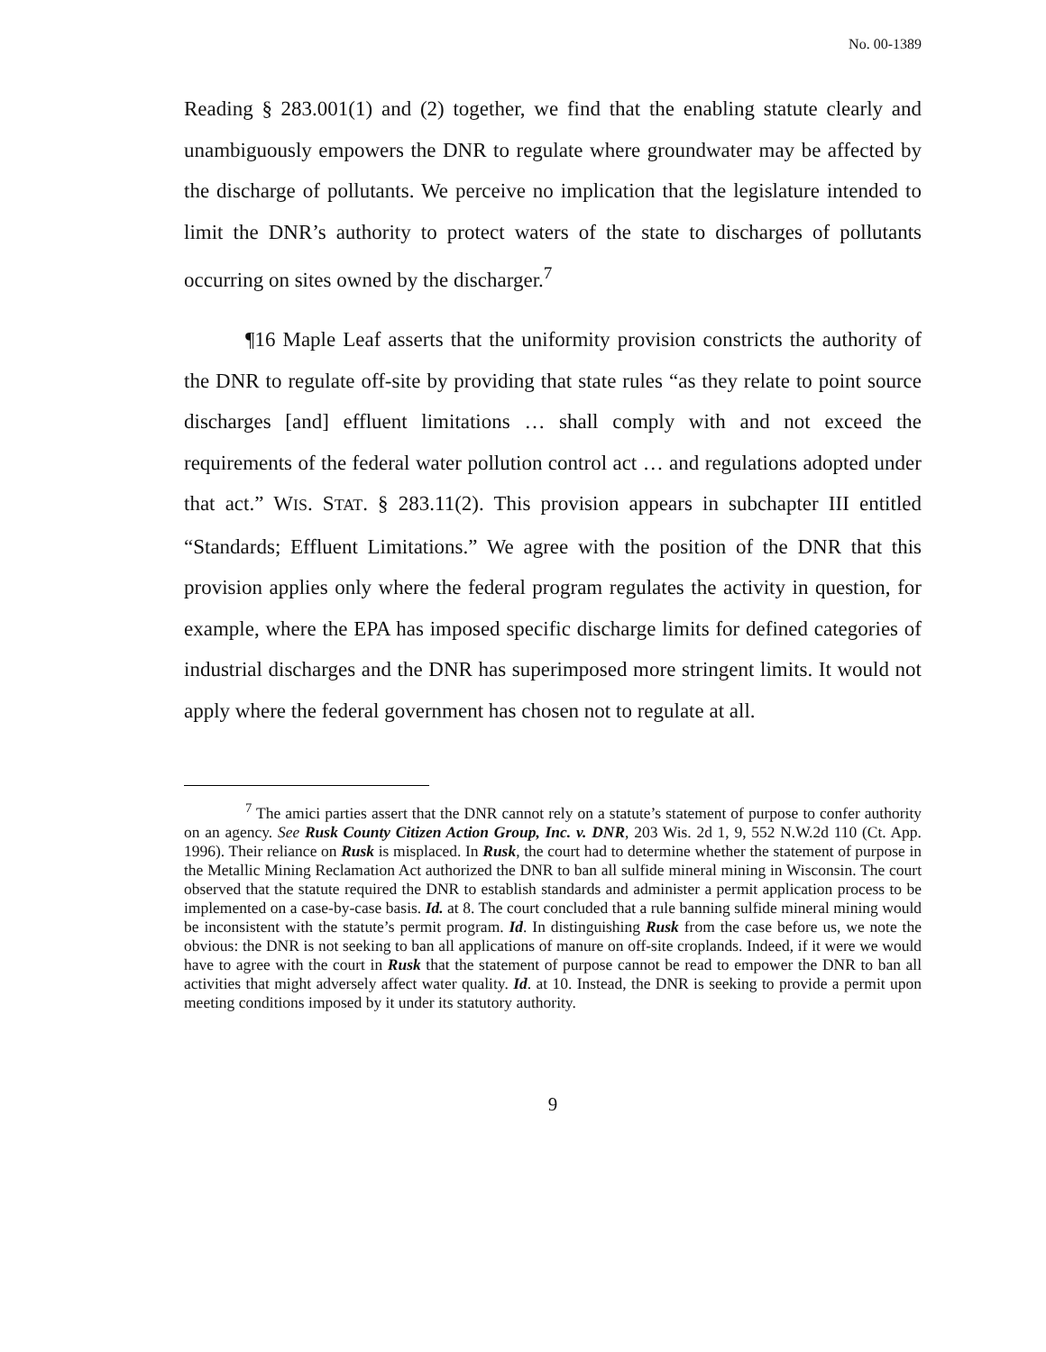No. 00-1389
Reading § 283.001(1) and (2) together, we find that the enabling statute clearly and unambiguously empowers the DNR to regulate where groundwater may be affected by the discharge of pollutants. We perceive no implication that the legislature intended to limit the DNR’s authority to protect waters of the state to discharges of pollutants occurring on sites owned by the discharger.<sup>7</sup>
¶16 Maple Leaf asserts that the uniformity provision constricts the authority of the DNR to regulate off-site by providing that state rules “as they relate to point source discharges [and] effluent limitations … shall comply with and not exceed the requirements of the federal water pollution control act … and regulations adopted under that act.” WIS. STAT. § 283.11(2). This provision appears in subchapter III entitled “Standards; Effluent Limitations.” We agree with the position of the DNR that this provision applies only where the federal program regulates the activity in question, for example, where the EPA has imposed specific discharge limits for defined categories of industrial discharges and the DNR has superimposed more stringent limits. It would not apply where the federal government has chosen not to regulate at all.
<sup>7</sup> The amici parties assert that the DNR cannot rely on a statute’s statement of purpose to confer authority on an agency. See Rusk County Citizen Action Group, Inc. v. DNR, 203 Wis. 2d 1, 9, 552 N.W.2d 110 (Ct. App. 1996). Their reliance on Rusk is misplaced. In Rusk, the court had to determine whether the statement of purpose in the Metallic Mining Reclamation Act authorized the DNR to ban all sulfide mineral mining in Wisconsin. The court observed that the statute required the DNR to establish standards and administer a permit application process to be implemented on a case-by-case basis. Id. at 8. The court concluded that a rule banning sulfide mineral mining would be inconsistent with the statute’s permit program. Id. In distinguishing Rusk from the case before us, we note the obvious: the DNR is not seeking to ban all applications of manure on off-site croplands. Indeed, if it were we would have to agree with the court in Rusk that the statement of purpose cannot be read to empower the DNR to ban all activities that might adversely affect water quality. Id. at 10. Instead, the DNR is seeking to provide a permit upon meeting conditions imposed by it under its statutory authority.
9